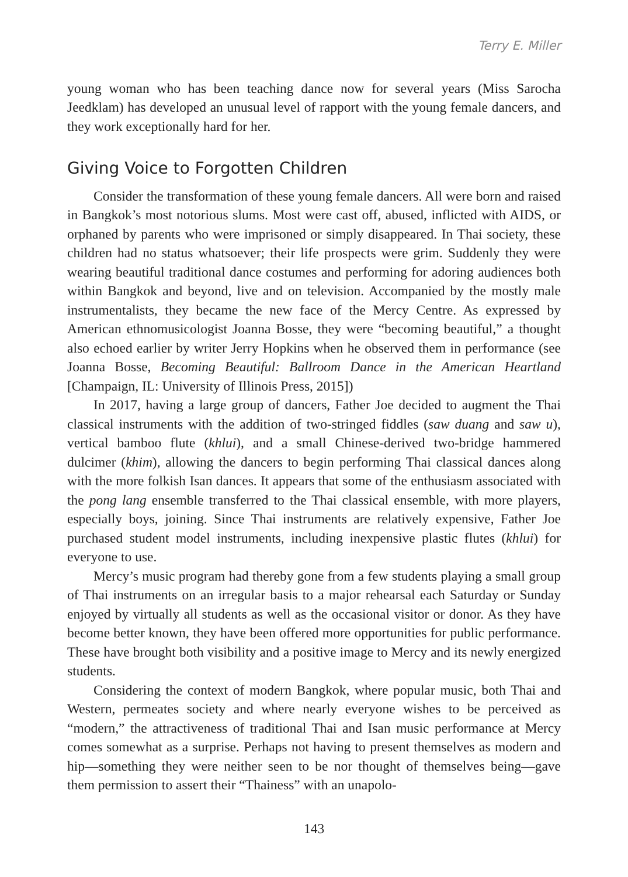Terry E. Miller
young woman who has been teaching dance now for several years (Miss Sarocha Jeedklam) has developed an unusual level of rapport with the young female dancers, and they work exceptionally hard for her.
Giving Voice to Forgotten Children
Consider the transformation of these young female dancers. All were born and raised in Bangkok’s most notorious slums. Most were cast off, abused, inflicted with AIDS, or orphaned by parents who were imprisoned or simply disappeared. In Thai society, these children had no status whatsoever; their life prospects were grim. Suddenly they were wearing beautiful traditional dance costumes and performing for adoring audiences both within Bangkok and beyond, live and on television. Accompanied by the mostly male instrumentalists, they became the new face of the Mercy Centre. As expressed by American ethnomusicologist Joanna Bosse, they were “becoming beautiful,” a thought also echoed earlier by writer Jerry Hopkins when he observed them in performance (see Joanna Bosse, Becoming Beautiful: Ballroom Dance in the American Heartland [Champaign, IL: University of Illinois Press, 2015])
In 2017, having a large group of dancers, Father Joe decided to augment the Thai classical instruments with the addition of two-stringed fiddles (saw duang and saw u), vertical bamboo flute (khlui), and a small Chinese-derived two-bridge hammered dulcimer (khim), allowing the dancers to begin performing Thai classical dances along with the more folkish Isan dances. It appears that some of the enthusiasm associated with the pong lang ensemble transferred to the Thai classical ensemble, with more players, especially boys, joining. Since Thai instruments are relatively expensive, Father Joe purchased student model instruments, including inexpensive plastic flutes (khlui) for everyone to use.
Mercy’s music program had thereby gone from a few students playing a small group of Thai instruments on an irregular basis to a major rehearsal each Saturday or Sunday enjoyed by virtually all students as well as the occasional visitor or donor. As they have become better known, they have been offered more opportunities for public performance. These have brought both visibility and a positive image to Mercy and its newly energized students.
Considering the context of modern Bangkok, where popular music, both Thai and Western, permeates society and where nearly everyone wishes to be perceived as “modern,” the attractiveness of traditional Thai and Isan music performance at Mercy comes somewhat as a surprise. Perhaps not having to present themselves as modern and hip—something they were neither seen to be nor thought of themselves being—gave them permission to assert their “Thainess” with an unapolo-
143